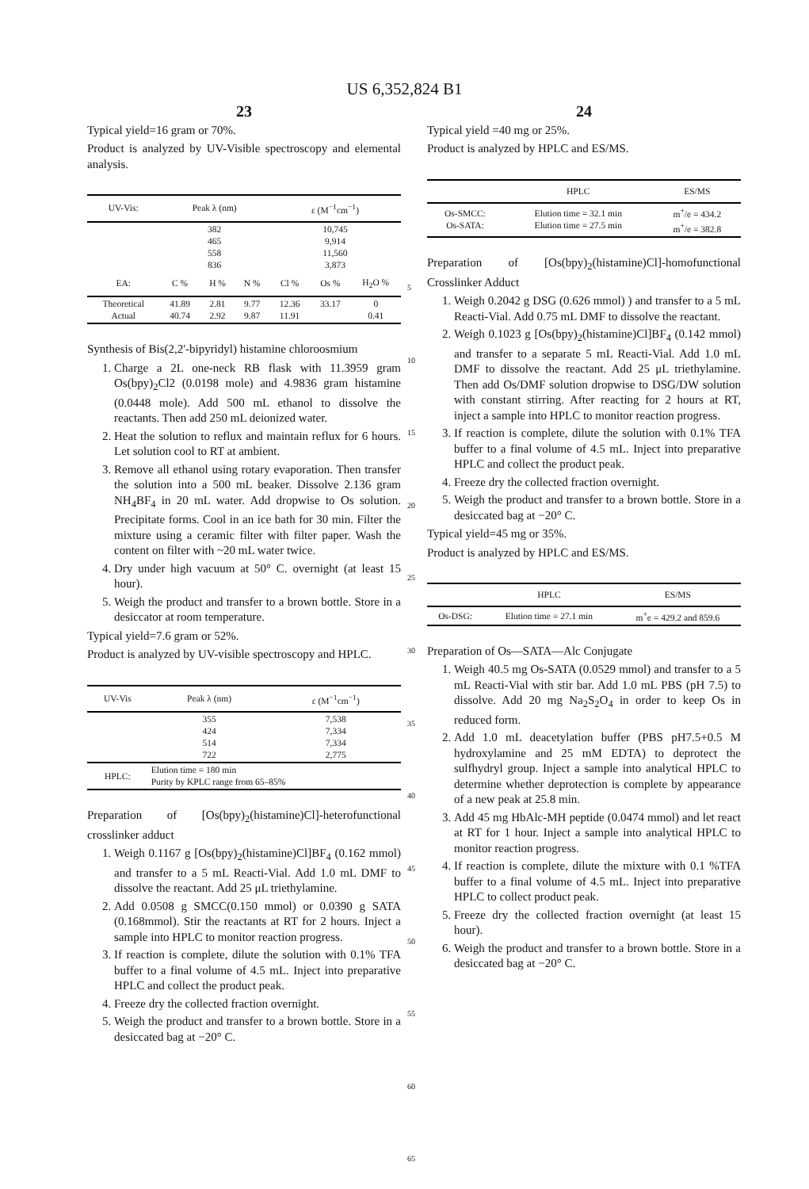US 6,352,824 B1
23
Typical yield=16 gram or 70%.
Product is analyzed by UV-Visible spectroscopy and elemental analysis.
| UV-Vis: | Peak λ (nm) | | | ε (M<sup>−1</sup>cm<sup>−1</sup>) | | |
| --- | --- | --- | --- | --- | --- | --- |
| | 382 465 558 836 | | | 10,745 9,914 11,560 3,873 | | |
| EA: | C % | H % | N % | Cl % | Os % | H<sub>2</sub>O % |
| Theoretical Actual | 41.89 40.74 | 2.81 2.92 | 9.77 9.87 | 12.36 11.91 | 33.17 | 0 0.41 |
Synthesis of Bis(2,2'-bipyridyl) histamine chloroosmium
1. Charge a 2L one-neck RB flask with 11.3959 gram Os(bpy)<sub>2</sub>Cl2 (0.0198 mole) and 4.9836 gram histamine (0.0448 mole). Add 500 mL ethanol to dissolve the reactants. Then add 250 mL deionized water.
2. Heat the solution to reflux and maintain reflux for 6 hours. Let solution cool to RT at ambient.
3. Remove all ethanol using rotary evaporation. Then transfer the solution into a 500 mL beaker. Dissolve 2.136 gram NH<sub>4</sub>BF<sub>4</sub> in 20 mL water. Add dropwise to Os solution. Precipitate forms. Cool in an ice bath for 30 min. Filter the mixture using a ceramic filter with filter paper. Wash the content on filter with ~20 mL water twice.
4. Dry under high vacuum at 50° C. overnight (at least 15 hour).
5. Weigh the product and transfer to a brown bottle. Store in a desiccator at room temperature.
Typical yield=7.6 gram or 52%.
Product is analyzed by UV-visible spectroscopy and HPLC.
| UV-Vis | Peak λ (nm) | ε (M<sup>−1</sup>cm<sup>−1</sup>) |
| --- | --- | --- |
| | 355 424 514 722 | 7,538 7,334 7,334 2,775 |
| HPLC: | Elution time = 180 min Purity by KPLC range from 65–85% | |
Preparation of [Os(bpy)<sub>2</sub>(histamine)Cl]-heterofunctional crosslinker adduct
1. Weigh 0.1167 g [Os(bpy)<sub>2</sub>(histamine)Cl]BF<sub>4</sub> (0.162 mmol) and transfer to a 5 mL Reacti-Vial. Add 1.0 mL DMF to dissolve the reactant. Add 25 μL triethylamine.
2. Add 0.0508 g SMCC(0.150 mmol) or 0.0390 g SATA (0.168mmol). Stir the reactants at RT for 2 hours. Inject a sample into HPLC to monitor reaction progress.
3. If reaction is complete, dilute the solution with 0.1% TFA buffer to a final volume of 4.5 mL. Inject into preparative HPLC and collect the product peak.
4. Freeze dry the collected fraction overnight.
5. Weigh the product and transfer to a brown bottle. Store in a desiccated bag at −20° C.
5
10
15
20
25
30
35
40
45
50
55
60
65
24
Typical yield =40 mg or 25%.
Product is analyzed by HPLC and ES/MS.
| | HPLC | ES/MS |
| --- | --- | --- |
| Os-SMCC: Os-SATA: | Elution time = 32.1 min Elution time = 27.5 min | m<sup>+</sup>/e = 434.2 m<sup>+</sup>/e = 382.8 |
Preparation of [Os(bpy)<sub>2</sub>(histamine)Cl]-homofunctional Crosslinker Adduct
1. Weigh 0.2042 g DSG (0.626 mmol) ) and transfer to a 5 mL Reacti-Vial. Add 0.75 mL DMF to dissolve the reactant.
2. Weigh 0.1023 g [Os(bpy)<sub>2</sub>(histamine)Cl]BF<sub>4</sub> (0.142 mmol) and transfer to a separate 5 mL Reacti-Vial. Add 1.0 mL DMF to dissolve the reactant. Add 25 μL triethylamine. Then add Os/DMF solution dropwise to DSG/DW solution with constant stirring. After reacting for 2 hours at RT, inject a sample into HPLC to monitor reaction progress.
3. If reaction is complete, dilute the solution with 0.1% TFA buffer to a final volume of 4.5 mL. Inject into preparative HPLC and collect the product peak.
4. Freeze dry the collected fraction overnight.
5. Weigh the product and transfer to a brown bottle. Store in a desiccated bag at −20° C.
Typical yield=45 mg or 35%.
Product is analyzed by HPLC and ES/MS.
| | HPLC | ES/MS |
| --- | --- | --- |
| Os-DSG: | Elution time = 27.1 min | m<sup>+</sup>e = 429.2 and 859.6 |
Preparation of Os—SATA—Alc Conjugate
1. Weigh 40.5 mg Os-SATA (0.0529 mmol) and transfer to a 5 mL Reacti-Vial with stir bar. Add 1.0 mL PBS (pH 7.5) to dissolve. Add 20 mg Na<sub>2</sub>S<sub>2</sub>O<sub>4</sub> in order to keep Os in reduced form.
2. Add 1.0 mL deacetylation buffer (PBS pH7.5+0.5 M hydroxylamine and 25 mM EDTA) to deprotect the sulfhydryl group. Inject a sample into analytical HPLC to determine whether deprotection is complete by appearance of a new peak at 25.8 min.
3. Add 45 mg HbAlc-MH peptide (0.0474 mmol) and let react at RT for 1 hour. Inject a sample into analytical HPLC to monitor reaction progress.
4. If reaction is complete, dilute the mixture with 0.1 %TFA buffer to a final volume of 4.5 mL. Inject into preparative HPLC to collect product peak.
5. Freeze dry the collected fraction overnight (at least 15 hour).
6. Weigh the product and transfer to a brown bottle. Store in a desiccated bag at −20° C.